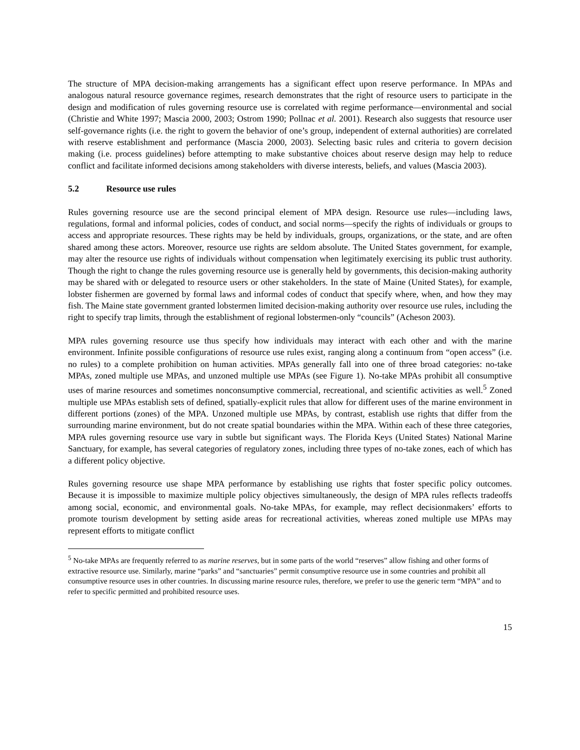The structure of MPA decision-making arrangements has a significant effect upon reserve performance. In MPAs and analogous natural resource governance regimes, research demonstrates that the right of resource users to participate in the design and modification of rules governing resource use is correlated with regime performance—environmental and social (Christie and White 1997; Mascia 2000, 2003; Ostrom 1990; Pollnac et al. 2001). Research also suggests that resource user self-governance rights (i.e. the right to govern the behavior of one’s group, independent of external authorities) are correlated with reserve establishment and performance (Mascia 2000, 2003). Selecting basic rules and criteria to govern decision making (i.e. process guidelines) before attempting to make substantive choices about reserve design may help to reduce conflict and facilitate informed decisions among stakeholders with diverse interests, beliefs, and values (Mascia 2003).
5.2 Resource use rules
Rules governing resource use are the second principal element of MPA design. Resource use rules—including laws, regulations, formal and informal policies, codes of conduct, and social norms—specify the rights of individuals or groups to access and appropriate resources. These rights may be held by individuals, groups, organizations, or the state, and are often shared among these actors. Moreover, resource use rights are seldom absolute. The United States government, for example, may alter the resource use rights of individuals without compensation when legitimately exercising its public trust authority. Though the right to change the rules governing resource use is generally held by governments, this decision-making authority may be shared with or delegated to resource users or other stakeholders. In the state of Maine (United States), for example, lobster fishermen are governed by formal laws and informal codes of conduct that specify where, when, and how they may fish. The Maine state government granted lobstermen limited decision-making authority over resource use rules, including the right to specify trap limits, through the establishment of regional lobstermen-only “councils” (Acheson 2003).
MPA rules governing resource use thus specify how individuals may interact with each other and with the marine environment. Infinite possible configurations of resource use rules exist, ranging along a continuum from “open access” (i.e. no rules) to a complete prohibition on human activities. MPAs generally fall into one of three broad categories: no-take MPAs, zoned multiple use MPAs, and unzoned multiple use MPAs (see Figure 1). No-take MPAs prohibit all consumptive uses of marine resources and sometimes nonconsumptive commercial, recreational, and scientific activities as well.<sup>5</sup> Zoned multiple use MPAs establish sets of defined, spatially-explicit rules that allow for different uses of the marine environment in different portions (zones) of the MPA. Unzoned multiple use MPAs, by contrast, establish use rights that differ from the surrounding marine environment, but do not create spatial boundaries within the MPA. Within each of these three categories, MPA rules governing resource use vary in subtle but significant ways. The Florida Keys (United States) National Marine Sanctuary, for example, has several categories of regulatory zones, including three types of no-take zones, each of which has a different policy objective.
Rules governing resource use shape MPA performance by establishing use rights that foster specific policy outcomes. Because it is impossible to maximize multiple policy objectives simultaneously, the design of MPA rules reflects tradeoffs among social, economic, and environmental goals. No-take MPAs, for example, may reflect decisionmakers’ efforts to promote tourism development by setting aside areas for recreational activities, whereas zoned multiple use MPAs may represent efforts to mitigate conflict
<sup>5</sup> No-take MPAs are frequently referred to as marine reserves, but in some parts of the world “reserves” allow fishing and other forms of extractive resource use. Similarly, marine “parks” and “sanctuaries” permit consumptive resource use in some countries and prohibit all consumptive resource uses in other countries. In discussing marine resource rules, therefore, we prefer to use the generic term “MPA” and to refer to specific permitted and prohibited resource uses.
15